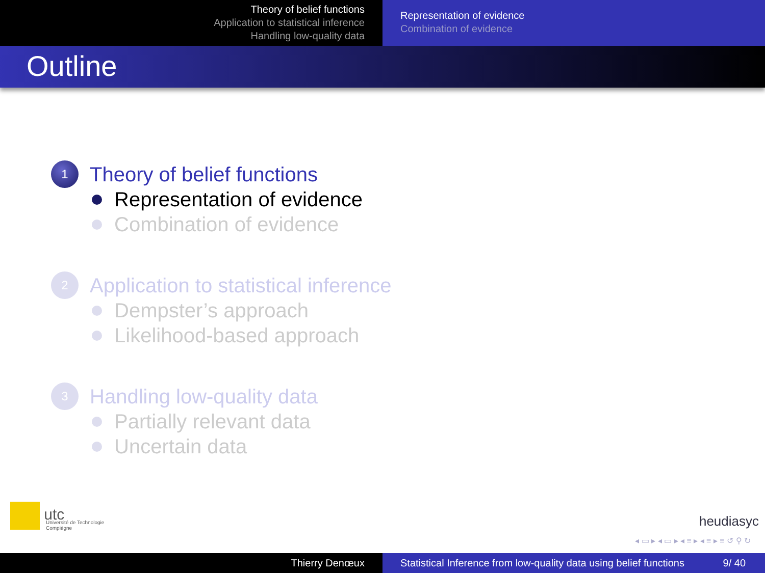Theory of belief functions
Application to statistical inference
Handling low-quality data
Representation of evidence
Combination of evidence
Outline
1
Theory of belief functions
Representation of evidence
Combination of evidence
2
Application to statistical inference
Dempster’s approach
Likelihood-based approach
3
Handling low-quality data
Partially relevant data
Uncertain data
utc
Université de Technologie
Compiègne
heudiasyc
◂ ▭ ▸ ◂ ▭ ▸ ◂ ≡ ▸ ◂ ≡ ▸ ≡ ↺ ⚲ ↻
Thierry Denœux Statistical Inference from low-quality data using belief functions 9/ 40